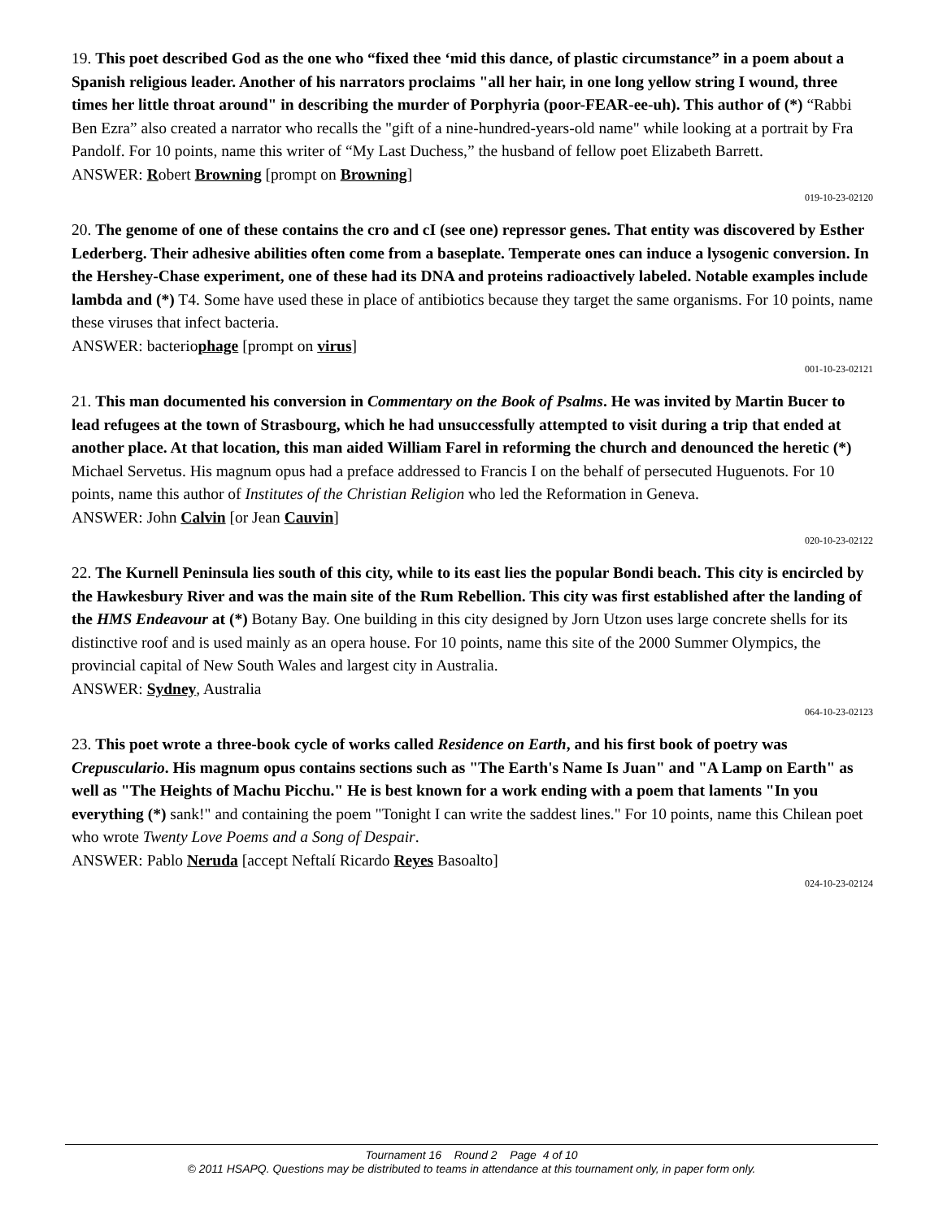19. This poet described God as the one who “fixed thee ‘mid this dance, of plastic circumstance” in a poem about a Spanish religious leader. Another of his narrators proclaims "all her hair, in one long yellow string I wound, three times her little throat around" in describing the murder of Porphyria (poor-FEAR-ee-uh). This author of (*) “Rabbi Ben Ezra” also created a narrator who recalls the "gift of a nine-hundred-years-old name" while looking at a portrait by Fra Pandolf. For 10 points, name this writer of “My Last Duchess,” the husband of fellow poet Elizabeth Barrett.
ANSWER: Robert Browning [prompt on Browning]
019-10-23-02120
20. The genome of one of these contains the cro and cI (see one) repressor genes. That entity was discovered by Esther Lederberg. Their adhesive abilities often come from a baseplate. Temperate ones can induce a lysogenic conversion. In the Hershey-Chase experiment, one of these had its DNA and proteins radioactively labeled. Notable examples include lambda and (*) T4. Some have used these in place of antibiotics because they target the same organisms. For 10 points, name these viruses that infect bacteria.
ANSWER: bacteriophage [prompt on virus]
001-10-23-02121
21. This man documented his conversion in Commentary on the Book of Psalms. He was invited by Martin Bucer to lead refugees at the town of Strasbourg, which he had unsuccessfully attempted to visit during a trip that ended at another place. At that location, this man aided William Farel in reforming the church and denounced the heretic (*) Michael Servetus. His magnum opus had a preface addressed to Francis I on the behalf of persecuted Huguenots. For 10 points, name this author of Institutes of the Christian Religion who led the Reformation in Geneva.
ANSWER: John Calvin [or Jean Cauvin]
020-10-23-02122
22. The Kurnell Peninsula lies south of this city, while to its east lies the popular Bondi beach. This city is encircled by the Hawkesbury River and was the main site of the Rum Rebellion. This city was first established after the landing of the HMS Endeavour at (*) Botany Bay. One building in this city designed by Jorn Utzon uses large concrete shells for its distinctive roof and is used mainly as an opera house. For 10 points, name this site of the 2000 Summer Olympics, the provincial capital of New South Wales and largest city in Australia.
ANSWER: Sydney, Australia
064-10-23-02123
23. This poet wrote a three-book cycle of works called Residence on Earth, and his first book of poetry was Crepusculario. His magnum opus contains sections such as "The Earth's Name Is Juan" and "A Lamp on Earth" as well as "The Heights of Machu Picchu." He is best known for a work ending with a poem that laments "In you everything (*) sank!" and containing the poem "Tonight I can write the saddest lines." For 10 points, name this Chilean poet who wrote Twenty Love Poems and a Song of Despair.
ANSWER: Pablo Neruda [accept Neftalí Ricardo Reyes Basoalto]
024-10-23-02124
Tournament 16 Round 2 Page 4 of 10
© 2011 HSAPQ. Questions may be distributed to teams in attendance at this tournament only, in paper form only.